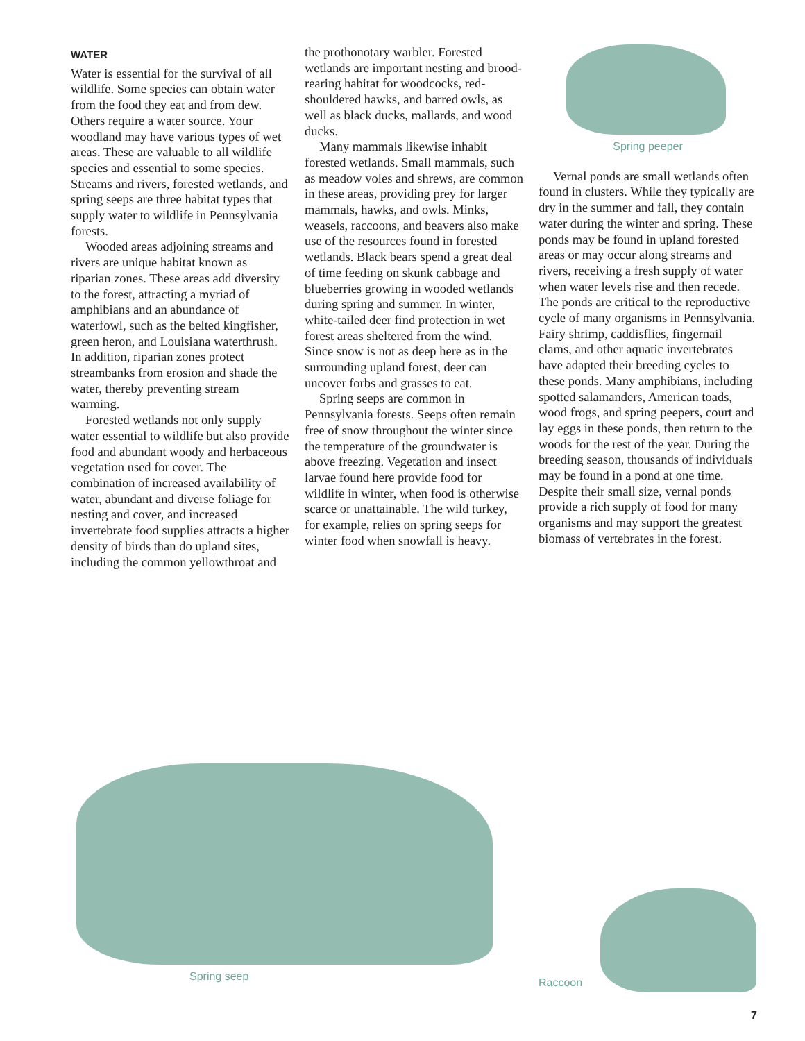WATER
Water is essential for the survival of all wildlife. Some species can obtain water from the food they eat and from dew. Others require a water source. Your woodland may have various types of wet areas. These are valuable to all wildlife species and essential to some species. Streams and rivers, forested wetlands, and spring seeps are three habitat types that supply water to wildlife in Pennsylvania forests.
Wooded areas adjoining streams and rivers are unique habitat known as riparian zones. These areas add diversity to the forest, attracting a myriad of amphibians and an abundance of waterfowl, such as the belted kingfisher, green heron, and Louisiana waterthrush. In addition, riparian zones protect streambanks from erosion and shade the water, thereby preventing stream warming.
Forested wetlands not only supply water essential to wildlife but also provide food and abundant woody and herbaceous vegetation used for cover. The combination of increased availability of water, abundant and diverse foliage for nesting and cover, and increased invertebrate food supplies attracts a higher density of birds than do upland sites, including the common yellowthroat and
the prothonotary warbler. Forested wetlands are important nesting and brood-rearing habitat for woodcocks, red-shouldered hawks, and barred owls, as well as black ducks, mallards, and wood ducks.
Many mammals likewise inhabit forested wetlands. Small mammals, such as meadow voles and shrews, are common in these areas, providing prey for larger mammals, hawks, and owls. Minks, weasels, raccoons, and beavers also make use of the resources found in forested wetlands. Black bears spend a great deal of time feeding on skunk cabbage and blueberries growing in wooded wetlands during spring and summer. In winter, white-tailed deer find protection in wet forest areas sheltered from the wind. Since snow is not as deep here as in the surrounding upland forest, deer can uncover forbs and grasses to eat.
Spring seeps are common in Pennsylvania forests. Seeps often remain free of snow throughout the winter since the temperature of the groundwater is above freezing. Vegetation and insect larvae found here provide food for wildlife in winter, when food is otherwise scarce or unattainable. The wild turkey, for example, relies on spring seeps for winter food when snowfall is heavy.
Spring peeper
Vernal ponds are small wetlands often found in clusters. While they typically are dry in the summer and fall, they contain water during the winter and spring. These ponds may be found in upland forested areas or may occur along streams and rivers, receiving a fresh supply of water when water levels rise and then recede. The ponds are critical to the reproductive cycle of many organisms in Pennsylvania. Fairy shrimp, caddisflies, fingernail clams, and other aquatic invertebrates have adapted their breeding cycles to these ponds. Many amphibians, including spotted salamanders, American toads, wood frogs, and spring peepers, court and lay eggs in these ponds, then return to the woods for the rest of the year. During the breeding season, thousands of individuals may be found in a pond at one time. Despite their small size, vernal ponds provide a rich supply of food for many organisms and may support the greatest biomass of vertebrates in the forest.
Spring seep Raccoon
7